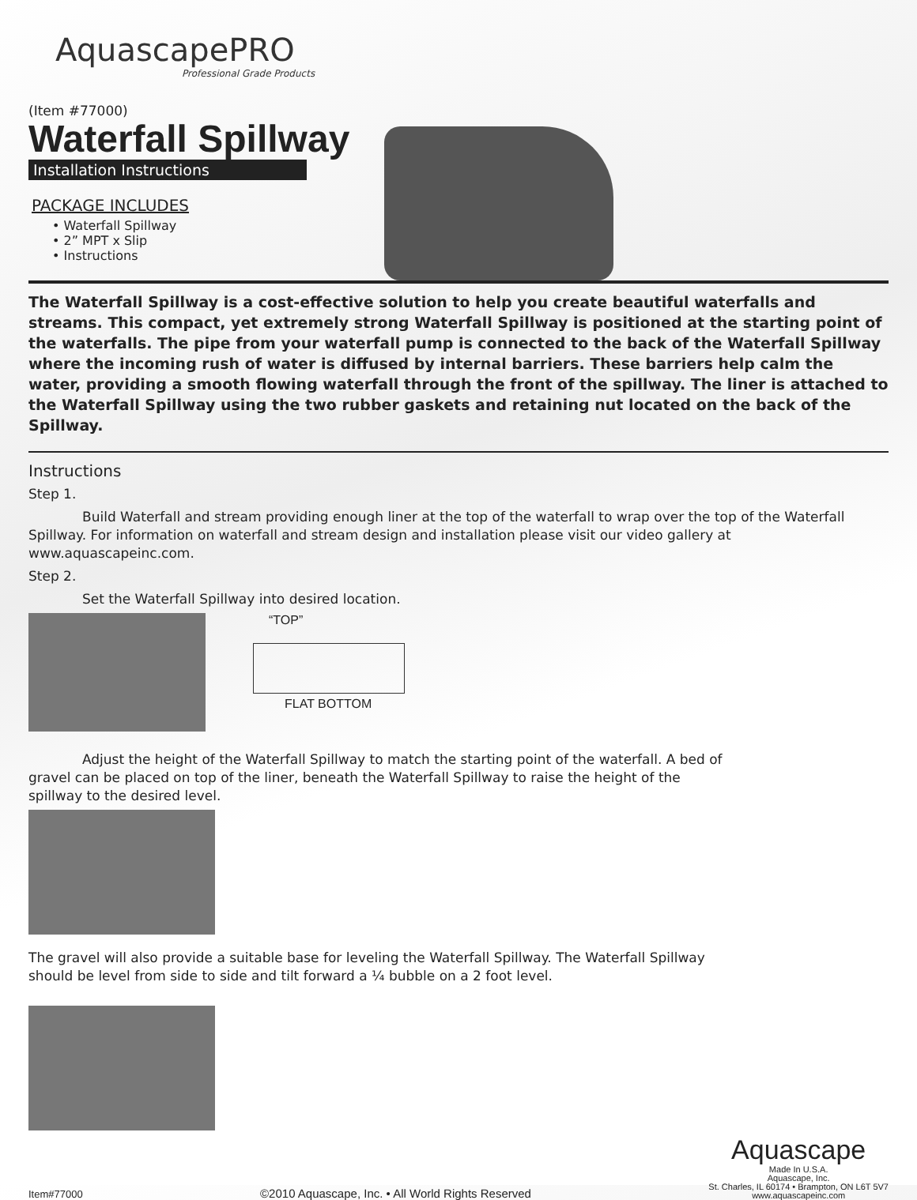AquascapePRO
Professional Grade Products
(Item #77000)
Waterfall Spillway
Installation Instructions
PACKAGE INCLUDES
• Waterfall Spillway
• 2” MPT x Slip
• Instructions
The Waterfall Spillway is a cost-effective solution to help you create beautiful waterfalls and streams. This compact, yet extremely strong Waterfall Spillway is positioned at the starting point of the waterfalls. The pipe from your waterfall pump is connected to the back of the Waterfall Spillway where the incoming rush of water is diffused by internal barriers. These barriers help calm the water, providing a smooth flowing waterfall through the front of the spillway. The liner is attached to the Waterfall Spillway using the two rubber gaskets and retaining nut located on the back of the Spillway.
Instructions
Step 1.
Build Waterfall and stream providing enough liner at the top of the waterfall to wrap over the top of the Waterfall Spillway. For information on waterfall and stream design and installation please visit our video gallery at www.aquascapeinc.com.
Step 2.
Set the Waterfall Spillway into desired location.
“TOP”
FLAT BOTTOM
Adjust the height of the Waterfall Spillway to match the starting point of the waterfall. A bed of gravel can be placed on top of the liner, beneath the Waterfall Spillway to raise the height of the spillway to the desired level.
The gravel will also provide a suitable base for leveling the Waterfall Spillway. The Waterfall Spillway should be level from side to side and tilt forward a ¼ bubble on a 2 foot level.
Item#77000 ©2010 Aquascape, Inc. • All World Rights Reserved
Aquascape
Made In U.S.A.
Aquascape, Inc.
St. Charles, IL 60174 • Brampton, ON L6T 5V7
www.aquascapeinc.com